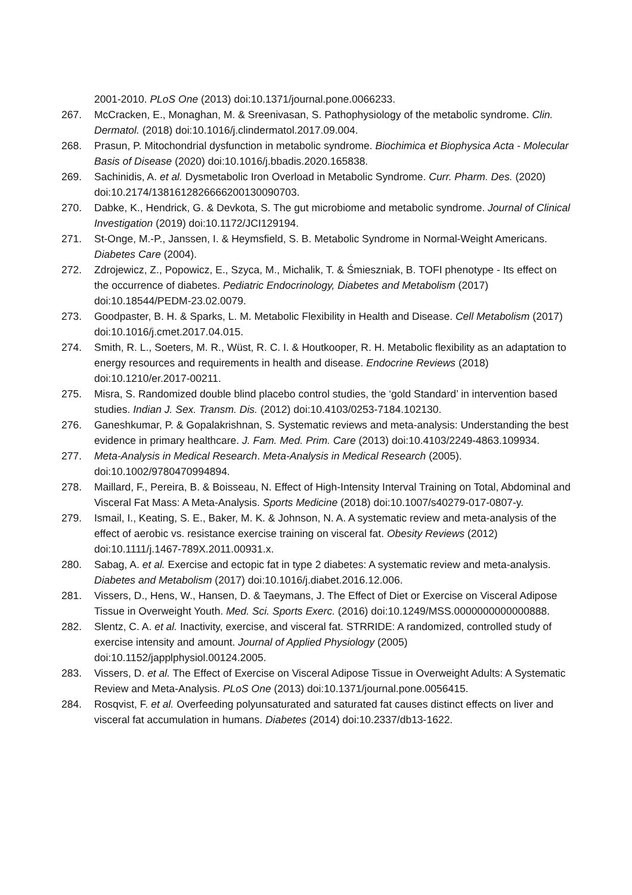2001-2010. PLoS One (2013) doi:10.1371/journal.pone.0066233.
267. McCracken, E., Monaghan, M. & Sreenivasan, S. Pathophysiology of the metabolic syndrome. Clin. Dermatol. (2018) doi:10.1016/j.clindermatol.2017.09.004.
268. Prasun, P. Mitochondrial dysfunction in metabolic syndrome. Biochimica et Biophysica Acta - Molecular Basis of Disease (2020) doi:10.1016/j.bbadis.2020.165838.
269. Sachinidis, A. et al. Dysmetabolic Iron Overload in Metabolic Syndrome. Curr. Pharm. Des. (2020) doi:10.2174/1381612826666200130090703.
270. Dabke, K., Hendrick, G. & Devkota, S. The gut microbiome and metabolic syndrome. Journal of Clinical Investigation (2019) doi:10.1172/JCI129194.
271. St-Onge, M.-P., Janssen, I. & Heymsfield, S. B. Metabolic Syndrome in Normal-Weight Americans. Diabetes Care (2004).
272. Zdrojewicz, Z., Popowicz, E., Szyca, M., Michalik, T. & Śmieszniak, B. TOFI phenotype - Its effect on the occurrence of diabetes. Pediatric Endocrinology, Diabetes and Metabolism (2017) doi:10.18544/PEDM-23.02.0079.
273. Goodpaster, B. H. & Sparks, L. M. Metabolic Flexibility in Health and Disease. Cell Metabolism (2017) doi:10.1016/j.cmet.2017.04.015.
274. Smith, R. L., Soeters, M. R., Wüst, R. C. I. & Houtkooper, R. H. Metabolic flexibility as an adaptation to energy resources and requirements in health and disease. Endocrine Reviews (2018) doi:10.1210/er.2017-00211.
275. Misra, S. Randomized double blind placebo control studies, the ‘gold Standard’ in intervention based studies. Indian J. Sex. Transm. Dis. (2012) doi:10.4103/0253-7184.102130.
276. Ganeshkumar, P. & Gopalakrishnan, S. Systematic reviews and meta-analysis: Understanding the best evidence in primary healthcare. J. Fam. Med. Prim. Care (2013) doi:10.4103/2249-4863.109934.
277. Meta-Analysis in Medical Research. Meta-Analysis in Medical Research (2005). doi:10.1002/9780470994894.
278. Maillard, F., Pereira, B. & Boisseau, N. Effect of High-Intensity Interval Training on Total, Abdominal and Visceral Fat Mass: A Meta-Analysis. Sports Medicine (2018) doi:10.1007/s40279-017-0807-y.
279. Ismail, I., Keating, S. E., Baker, M. K. & Johnson, N. A. A systematic review and meta-analysis of the effect of aerobic vs. resistance exercise training on visceral fat. Obesity Reviews (2012) doi:10.1111/j.1467-789X.2011.00931.x.
280. Sabag, A. et al. Exercise and ectopic fat in type 2 diabetes: A systematic review and meta-analysis. Diabetes and Metabolism (2017) doi:10.1016/j.diabet.2016.12.006.
281. Vissers, D., Hens, W., Hansen, D. & Taeymans, J. The Effect of Diet or Exercise on Visceral Adipose Tissue in Overweight Youth. Med. Sci. Sports Exerc. (2016) doi:10.1249/MSS.0000000000000888.
282. Slentz, C. A. et al. Inactivity, exercise, and visceral fat. STRRIDE: A randomized, controlled study of exercise intensity and amount. Journal of Applied Physiology (2005) doi:10.1152/japplphysiol.00124.2005.
283. Vissers, D. et al. The Effect of Exercise on Visceral Adipose Tissue in Overweight Adults: A Systematic Review and Meta-Analysis. PLoS One (2013) doi:10.1371/journal.pone.0056415.
284. Rosqvist, F. et al. Overfeeding polyunsaturated and saturated fat causes distinct effects on liver and visceral fat accumulation in humans. Diabetes (2014) doi:10.2337/db13-1622.